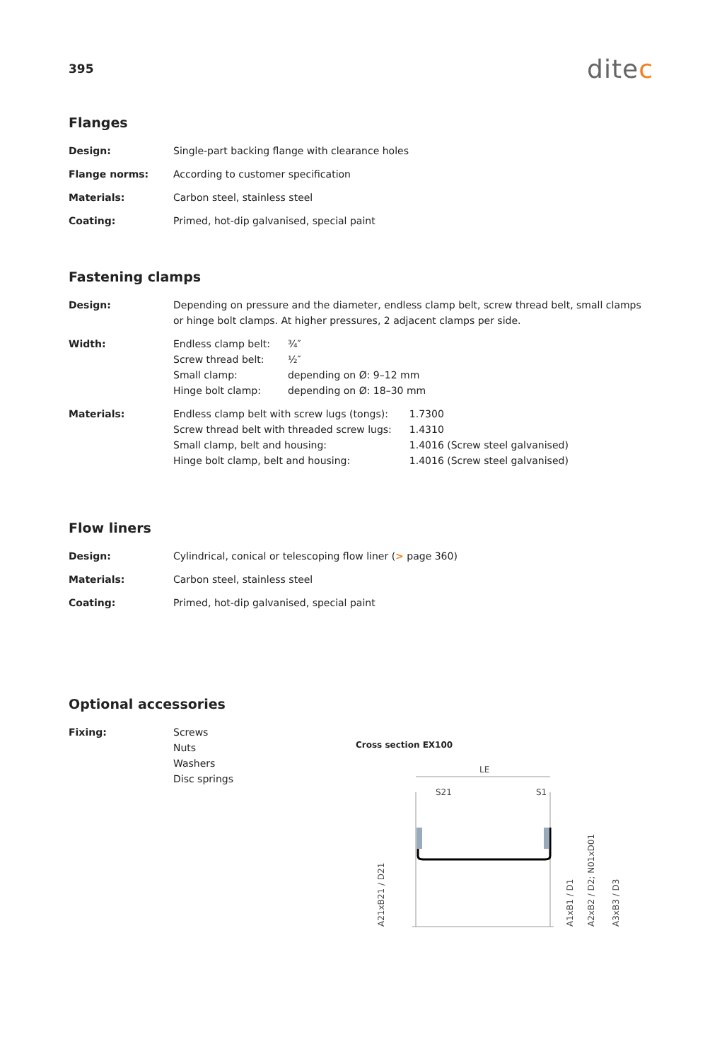395
ditec
Flanges
| Design: | Single-part backing flange with clearance holes |
| Flange norms: | According to customer specification |
| Materials: | Carbon steel, stainless steel |
| Coating: | Primed, hot-dip galvanised, special paint |
Fastening clamps
| Design: | Depending on pressure and the diameter, endless clamp belt, screw thread belt, small clamps or hinge bolt clamps. At higher pressures, 2 adjacent clamps per side. |
| Width: | / Endless clamp belt: / ¾″ / / Screw thread belt: / ½″ / / Small clamp: / depending on Ø: 9–12 mm / / Hinge bolt clamp: / depending on Ø: 18–30 mm / |
| Materials: | / Endless clamp belt with screw lugs (tongs): / 1.7300 / / Screw thread belt with threaded screw lugs: / 1.4310 / / Small clamp, belt and housing: / 1.4016 (Screw steel galvanised) / / Hinge bolt clamp, belt and housing: / 1.4016 (Screw steel galvanised) / |
Flow liners
| Design: | Cylindrical, conical or telescoping flow liner ( > page 360) |
| Materials: | Carbon steel, stainless steel |
| Coating: | Primed, hot-dip galvanised, special paint |
Optional accessories
| Fixing: | Screws Nuts Washers Disc springs |
Cross section EX100
LE
S21
S1
A21xB21 / D21
A1xB1 / D1
A2xB2 / D2; N01xD01
A3xB3 / D3